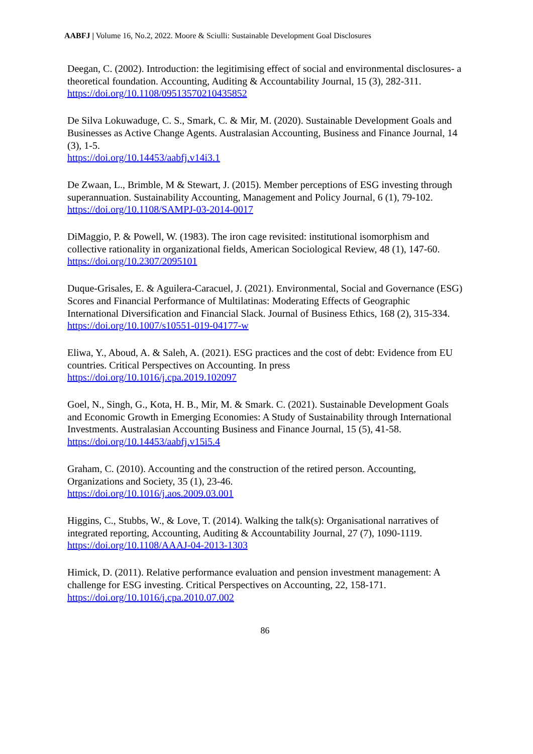AABFJ | Volume 16, No.2, 2022. Moore & Sciulli: Sustainable Development Goal Disclosures
Deegan, C. (2002). Introduction: the legitimising effect of social and environmental disclosures- a theoretical foundation. Accounting, Auditing & Accountability Journal, 15 (3), 282-311.
https://doi.org/10.1108/09513570210435852
De Silva Lokuwaduge, C. S., Smark, C. & Mir, M. (2020). Sustainable Development Goals and Businesses as Active Change Agents. Australasian Accounting, Business and Finance Journal, 14 (3), 1-5.
https://doi.org/10.14453/aabfj.v14i3.1
De Zwaan, L., Brimble, M & Stewart, J. (2015). Member perceptions of ESG investing through superannuation. Sustainability Accounting, Management and Policy Journal, 6 (1), 79-102.
https://doi.org/10.1108/SAMPJ-03-2014-0017
DiMaggio, P. & Powell, W. (1983). The iron cage revisited: institutional isomorphism and collective rationality in organizational fields, American Sociological Review, 48 (1), 147-60.
https://doi.org/10.2307/2095101
Duque-Grisales, E. & Aguilera-Caracuel, J. (2021). Environmental, Social and Governance (ESG) Scores and Financial Performance of Multilatinas: Moderating Effects of Geographic International Diversification and Financial Slack. Journal of Business Ethics, 168 (2), 315-334.
https://doi.org/10.1007/s10551-019-04177-w
Eliwa, Y., Aboud, A. & Saleh, A. (2021). ESG practices and the cost of debt: Evidence from EU countries. Critical Perspectives on Accounting. In press
https://doi.org/10.1016/j.cpa.2019.102097
Goel, N., Singh, G., Kota, H. B., Mir, M. & Smark. C. (2021). Sustainable Development Goals and Economic Growth in Emerging Economies: A Study of Sustainability through International Investments. Australasian Accounting Business and Finance Journal, 15 (5), 41-58.
https://doi.org/10.14453/aabfj.v15i5.4
Graham, C. (2010). Accounting and the construction of the retired person. Accounting, Organizations and Society, 35 (1), 23-46.
https://doi.org/10.1016/j.aos.2009.03.001
Higgins, C., Stubbs, W., & Love, T. (2014). Walking the talk(s): Organisational narratives of integrated reporting, Accounting, Auditing & Accountability Journal, 27 (7), 1090-1119.
https://doi.org/10.1108/AAAJ-04-2013-1303
Himick, D. (2011). Relative performance evaluation and pension investment management: A challenge for ESG investing. Critical Perspectives on Accounting, 22, 158-171.
https://doi.org/10.1016/j.cpa.2010.07.002
86